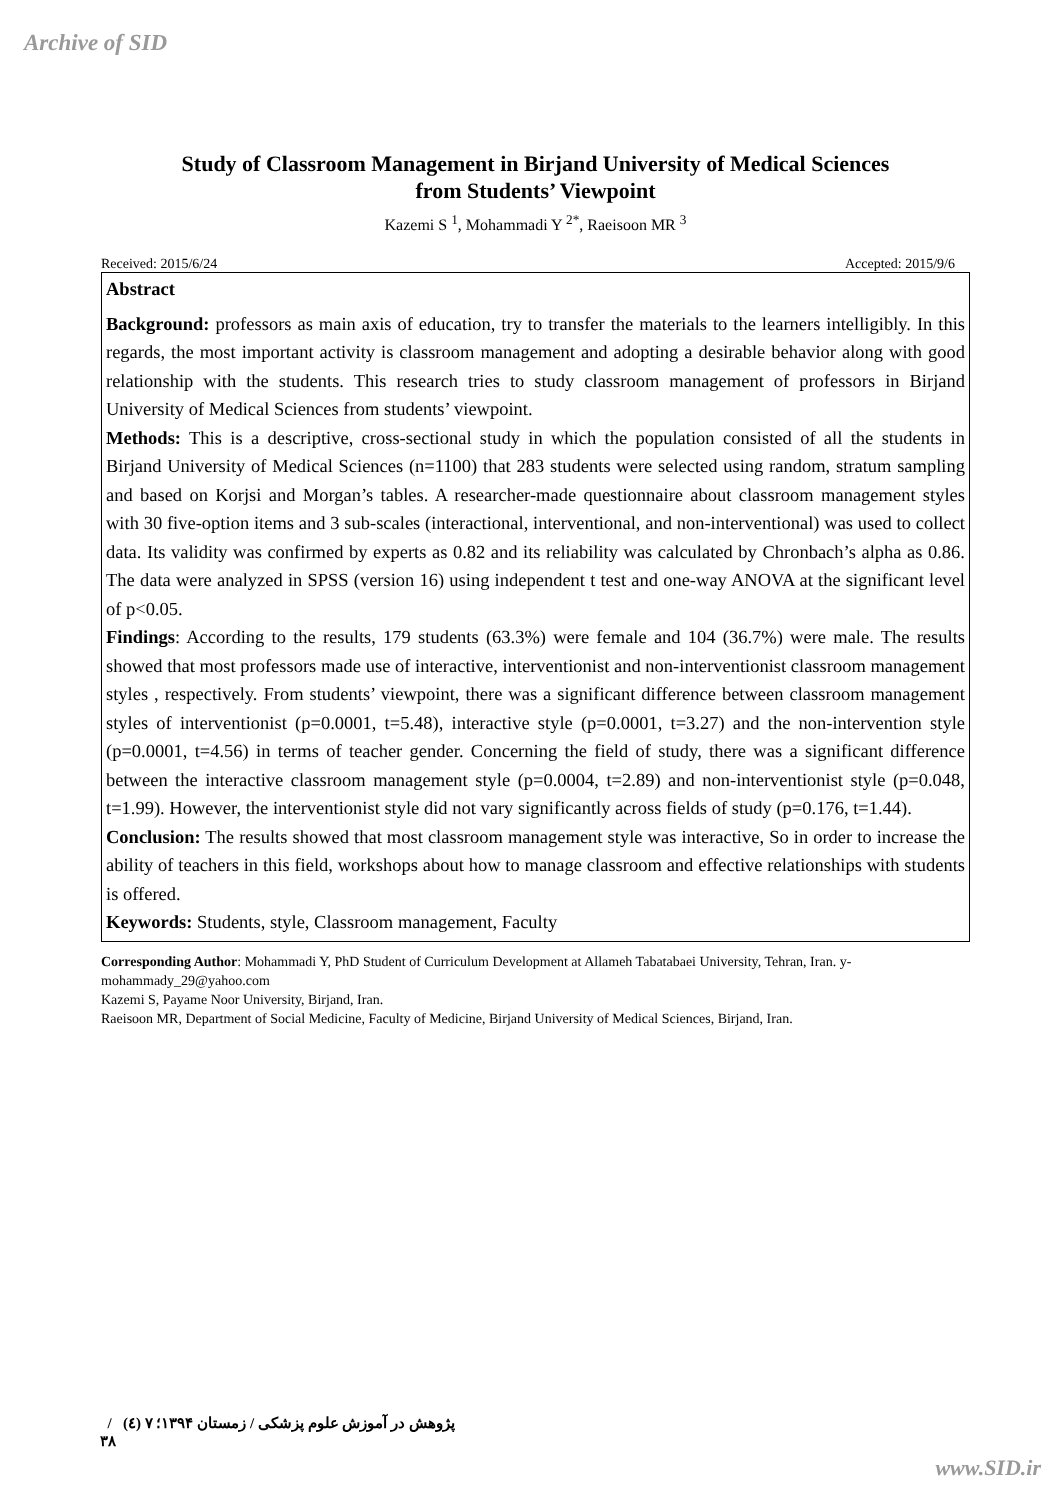Archive of SID
Study of Classroom Management in Birjand University of Medical Sciences
from Students’ Viewpoint
Kazemi S <sup>1</sup>, Mohammadi Y <sup>2*</sup>, Raeisoon MR <sup>3</sup>
Received: 2015/6/24 Accepted: 2015/9/6
Abstract
Background: professors as main axis of education, try to transfer the materials to the learners intelligibly. In this regards, the most important activity is classroom management and adopting a desirable behavior along with good relationship with the students. This research tries to study classroom management of professors in Birjand University of Medical Sciences from students’ viewpoint.
Methods: This is a descriptive, cross-sectional study in which the population consisted of all the students in Birjand University of Medical Sciences (n=1100) that 283 students were selected using random, stratum sampling and based on Korjsi and Morgan’s tables. A researcher-made questionnaire about classroom management styles with 30 five-option items and 3 sub-scales (interactional, interventional, and non-interventional) was used to collect data. Its validity was confirmed by experts as 0.82 and its reliability was calculated by Chronbach’s alpha as 0.86. The data were analyzed in SPSS (version 16) using independent t test and one-way ANOVA at the significant level of p<0.05.
Findings: According to the results, 179 students (63.3%) were female and 104 (36.7%) were male. The results showed that most professors made use of interactive, interventionist and non-interventionist classroom management styles , respectively. From students’ viewpoint, there was a significant difference between classroom management styles of interventionist (p=0.0001, t=5.48), interactive style (p=0.0001, t=3.27) and the non-intervention style (p=0.0001, t=4.56) in terms of teacher gender. Concerning the field of study, there was a significant difference between the interactive classroom management style (p=0.0004, t=2.89) and non-interventionist style (p=0.048, t=1.99). However, the interventionist style did not vary significantly across fields of study (p=0.176, t=1.44).
Conclusion: The results showed that most classroom management style was interactive, So in order to increase the ability of teachers in this field, workshops about how to manage classroom and effective relationships with students is offered.
Keywords: Students, style, Classroom management, Faculty
Corresponding Author: Mohammadi Y, PhD Student of Curriculum Development at Allameh Tabatabaei University, Tehran, Iran. y-mohammady_29@yahoo.com
Kazemi S, Payame Noor University, Birjand, Iran.
Raeisoon MR, Department of Social Medicine, Faculty of Medicine, Birjand University of Medical Sciences, Birjand, Iran.
پژوهش در آموزش علوم پزشکی / زمستان ۱۳۹۴؛ ۷ (٤) / ۳۸
www.SID.ir